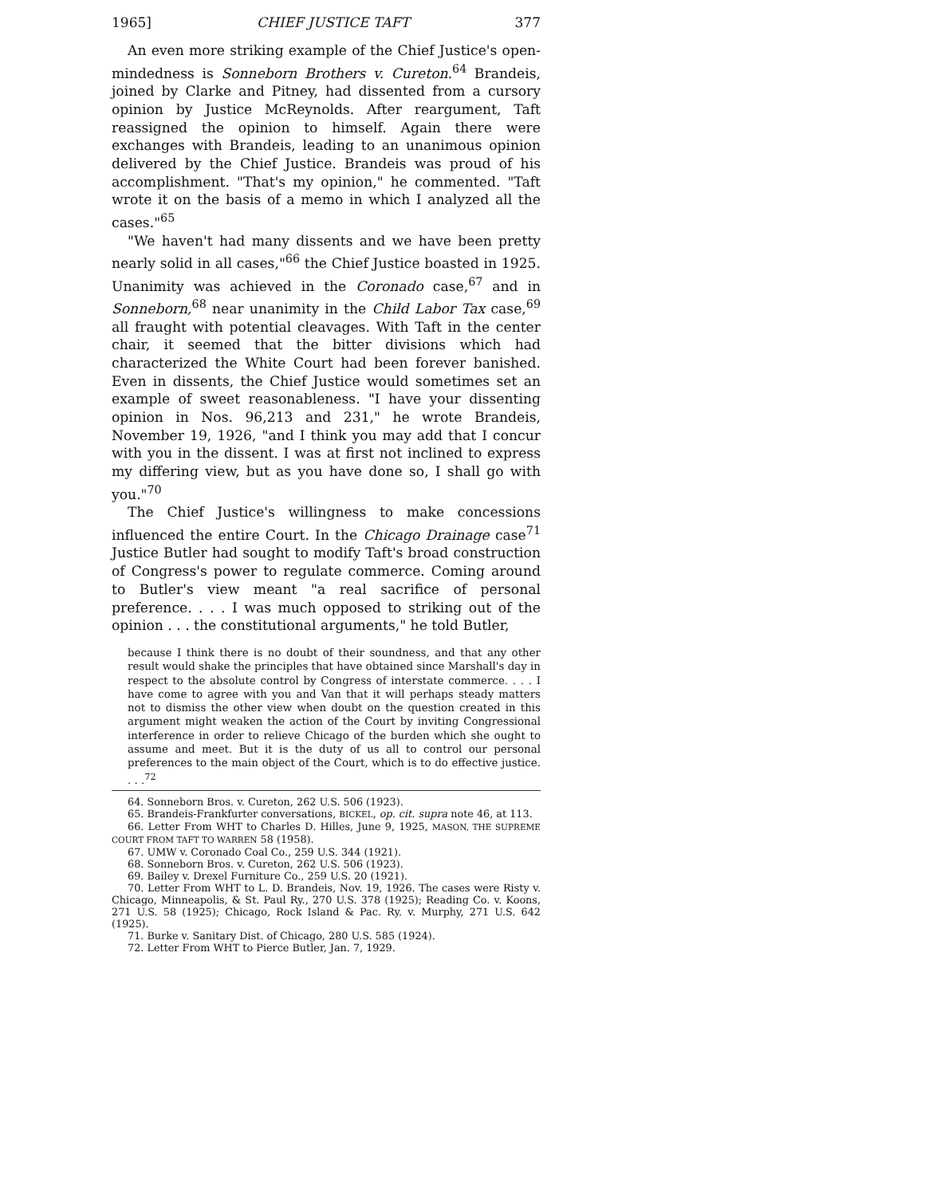1965] CHIEF JUSTICE TAFT 377
An even more striking example of the Chief Justice's open-mindedness is Sonneborn Brothers v. Cureton.<sup>64</sup> Brandeis, joined by Clarke and Pitney, had dissented from a cursory opinion by Justice McReynolds. After reargument, Taft reassigned the opinion to himself. Again there were exchanges with Brandeis, leading to an unanimous opinion delivered by the Chief Justice. Brandeis was proud of his accomplishment. "That's my opinion," he commented. "Taft wrote it on the basis of a memo in which I analyzed all the cases."<sup>65</sup>
"We haven't had many dissents and we have been pretty nearly solid in all cases,"<sup>66</sup> the Chief Justice boasted in 1925. Unanimity was achieved in the Coronado case,<sup>67</sup> and in Sonneborn,<sup>68</sup> near unanimity in the Child Labor Tax case,<sup>69</sup> all fraught with potential cleavages. With Taft in the center chair, it seemed that the bitter divisions which had characterized the White Court had been forever banished. Even in dissents, the Chief Justice would sometimes set an example of sweet reasonableness. "I have your dissenting opinion in Nos. 96,213 and 231," he wrote Brandeis, November 19, 1926, "and I think you may add that I concur with you in the dissent. I was at first not inclined to express my differing view, but as you have done so, I shall go with you."<sup>70</sup>
The Chief Justice's willingness to make concessions influenced the entire Court. In the Chicago Drainage case<sup>71</sup> Justice Butler had sought to modify Taft's broad construction of Congress's power to regulate commerce. Coming around to Butler's view meant "a real sacrifice of personal preference. . . . I was much opposed to striking out of the opinion . . . the constitutional arguments," he told Butler,
because I think there is no doubt of their soundness, and that any other result would shake the principles that have obtained since Marshall's day in respect to the absolute control by Congress of interstate commerce. . . . I have come to agree with you and Van that it will perhaps steady matters not to dismiss the other view when doubt on the question created in this argument might weaken the action of the Court by inviting Congressional interference in order to relieve Chicago of the burden which she ought to assume and meet. But it is the duty of us all to control our personal preferences to the main object of the Court, which is to do effective justice. . . .<sup>72</sup>
64. Sonneborn Bros. v. Cureton, 262 U.S. 506 (1923).
65. Brandeis-Frankfurter conversations, BICKEL, op. cit. supra note 46, at 113.
66. Letter From WHT to Charles D. Hilles, June 9, 1925, MASON, THE SUPREME COURT FROM TAFT TO WARREN 58 (1958).
67. UMW v. Coronado Coal Co., 259 U.S. 344 (1921).
68. Sonneborn Bros. v. Cureton, 262 U.S. 506 (1923).
69. Bailey v. Drexel Furniture Co., 259 U.S. 20 (1921).
70. Letter From WHT to L. D. Brandeis, Nov. 19, 1926. The cases were Risty v. Chicago, Minneapolis, & St. Paul Ry., 270 U.S. 378 (1925); Reading Co. v. Koons, 271 U.S. 58 (1925); Chicago, Rock Island & Pac. Ry. v. Murphy, 271 U.S. 642 (1925).
71. Burke v. Sanitary Dist. of Chicago, 280 U.S. 585 (1924).
72. Letter From WHT to Pierce Butler, Jan. 7, 1929.